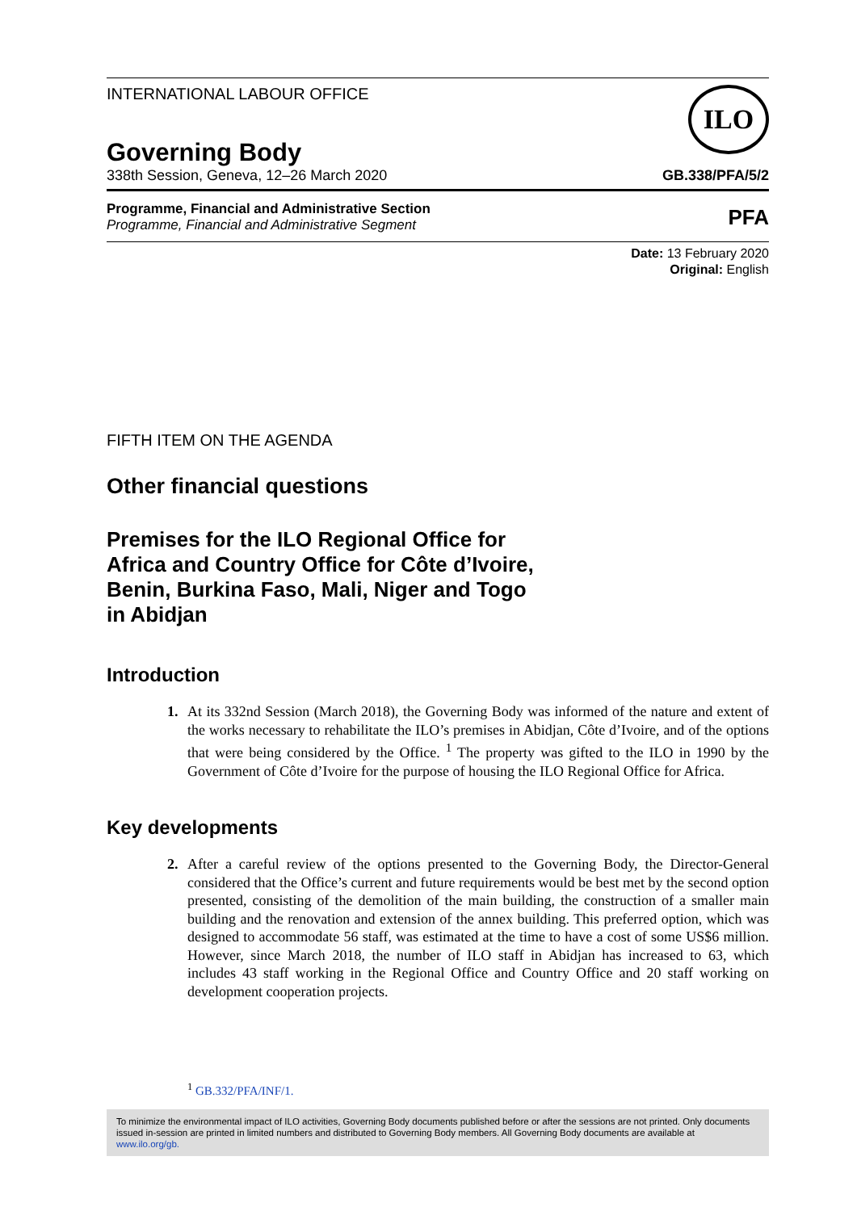INTERNATIONAL LABOUR OFFICE
ILO
Governing Body
338th Session, Geneva, 12–26 March 2020 GB.338/PFA/5/2
Programme, Financial and Administrative Section
Programme, Financial and Administrative Segment
PFA
Date: 13 February 2020
Original: English
FIFTH ITEM ON THE AGENDA
Other financial questions
Premises for the ILO Regional Office for
Africa and Country Office for Côte d’Ivoire,
Benin, Burkina Faso, Mali, Niger and Togo
in Abidjan
Introduction
1. At its 332nd Session (March 2018), the Governing Body was informed of the nature and extent of the works necessary to rehabilitate the ILO’s premises in Abidjan, Côte d’Ivoire, and of the options that were being considered by the Office. <sup>1</sup> The property was gifted to the ILO in 1990 by the Government of Côte d’Ivoire for the purpose of housing the ILO Regional Office for Africa.
Key developments
2. After a careful review of the options presented to the Governing Body, the Director-General considered that the Office’s current and future requirements would be best met by the second option presented, consisting of the demolition of the main building, the construction of a smaller main building and the renovation and extension of the annex building. This preferred option, which was designed to accommodate 56 staff, was estimated at the time to have a cost of some US$6 million. However, since March 2018, the number of ILO staff in Abidjan has increased to 63, which includes 43 staff working in the Regional Office and Country Office and 20 staff working on development cooperation projects.
<sup>1</sup> GB.332/PFA/INF/1.
To minimize the environmental impact of ILO activities, Governing Body documents published before or after the sessions are not printed. Only documents issued in-session are printed in limited numbers and distributed to Governing Body members. All Governing Body documents are available at www.ilo.org/gb.